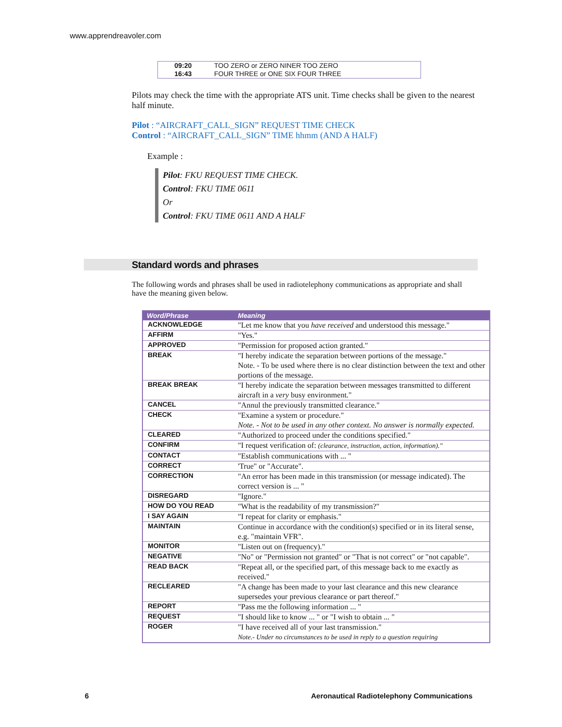www.apprendreavoler.com
| 09:20 | TOO ZERO or ZERO NINER TOO ZERO |
| 16:43 | FOUR THREE or ONE SIX FOUR THREE |
Pilots may check the time with the appropriate ATS unit. Time checks shall be given to the nearest half minute.
Pilot : “AIRCRAFT_CALL_SIGN” REQUEST TIME CHECK
Control : “AIRCRAFT_CALL_SIGN” TIME hhmm (AND A HALF)
Example :
Pilot: FKU REQUEST TIME CHECK.
Control: FKU TIME 0611
Or
Control: FKU TIME 0611 AND A HALF
Standard words and phrases
The following words and phrases shall be used in radiotelephony communications as appropriate and shall have the meaning given below.
| Word/Phrase | Meaning |
| --- | --- |
| ACKNOWLEDGE | "Let me know that you have received and understood this message." |
| AFFIRM | "Yes." |
| APPROVED | "Permission for proposed action granted." |
| BREAK | "I hereby indicate the separation between portions of the message." Note. - To be used where there is no clear distinction between the text and other portions of the message. |
| BREAK BREAK | "I hereby indicate the separation between messages transmitted to different aircraft in a very busy environment." |
| CANCEL | "Annul the previously transmitted clearance." |
| CHECK | "Examine a system or procedure." Note. - Not to be used in any other context. No answer is normally expected. |
| CLEARED | "Authorized to proceed under the conditions specified." |
| CONFIRM | "I request verification of: (clearance, instruction, action, information)." |
| CONTACT | "Establish communications with ... " |
| CORRECT | 'True" or "Accurate". |
| CORRECTION | "An error has been made in this transmission (or message indicated). The correct version is ... " |
| DISREGARD | "Ignore." |
| HOW DO YOU READ | "What is the readability of my transmission?" |
| I SAY AGAIN | "I repeat for clarity or emphasis." |
| MAINTAIN | Continue in accordance with the condition(s) specified or in its literal sense, e.g. "maintain VFR". |
| MONITOR | "Listen out on (frequency)." |
| NEGATIVE | "No" or "Permission not granted" or "That is not correct" or "not capable". |
| READ BACK | "Repeat all, or the specified part, of this message back to me exactly as received." |
| RECLEARED | "A change has been made to your last clearance and this new clearance supersedes your previous clearance or part thereof." |
| REPORT | "Pass me the following information ... " |
| REQUEST | "I should like to know ... " or "I wish to obtain ... " |
| ROGER | "I have received all of your last transmission." Note.- Under no circumstances to be used in reply to a question requiring |
6
Aeronautical Radiotelephony Communications